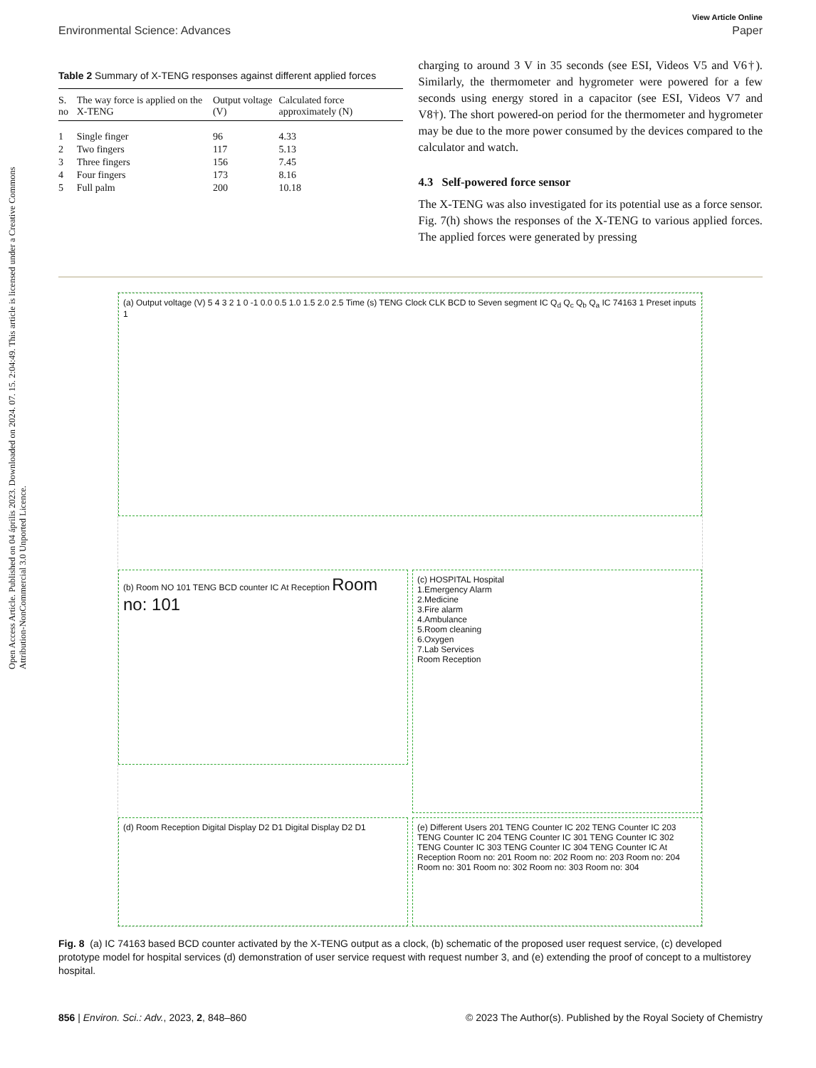Open Access Article. Published on 04 április 2023. Downloaded on 2024. 07. 15. 2:04:49. This article is licensed under a Creative Commons Attribution-NonCommercial 3.0 Unported Licence.
View Article Online
Environmental Science: Advances Paper
Table 2 Summary of X-TENG responses against different applied forces
| S. no | The way force is applied on the X-TENG | Output voltage (V) | Calculated force approximately (N) |
| --- | --- | --- | --- |
| 1 | Single finger | 96 | 4.33 |
| 2 | Two fingers | 117 | 5.13 |
| 3 | Three fingers | 156 | 7.45 |
| 4 | Four fingers | 173 | 8.16 |
| 5 | Full palm | 200 | 10.18 |
charging to around 3 V in 35 seconds (see ESI, Videos V5 and V6†). Similarly, the thermometer and hygrometer were powered for a few seconds using energy stored in a capacitor (see ESI, Videos V7 and V8†). The short powered-on period for the thermometer and hygrometer may be due to the more power consumed by the devices compared to the calculator and watch.
4.3 Self-powered force sensor
The X-TENG was also investigated for its potential use as a force sensor. Fig. 7(h) shows the responses of the X-TENG to various applied forces. The applied forces were generated by pressing
(a) Output voltage (V) 5 4 3 2 1 0 -1 0.0 0.5 1.0 1.5 2.0 2.5 Time (s) TENG Clock CLK BCD to Seven segment IC Q<sub>d</sub> Q<sub>c</sub> Q<sub>b</sub> Q<sub>a</sub> IC 74163 1 Preset inputs 1
(b) Room NO 101 TENG BCD counter IC At Reception Room no: 101
(c) HOSPITAL Hospital
1.Emergency Alarm
2.Medicine
3.Fire alarm
4.Ambulance
5.Room cleaning
6.Oxygen
7.Lab Services
Room Reception
(d) Room Reception Digital Display D2 D1 Digital Display D2 D1
(e) Different Users 201 TENG Counter IC 202 TENG Counter IC 203 TENG Counter IC 204 TENG Counter IC 301 TENG Counter IC 302 TENG Counter IC 303 TENG Counter IC 304 TENG Counter IC At Reception Room no: 201 Room no: 202 Room no: 203 Room no: 204 Room no: 301 Room no: 302 Room no: 303 Room no: 304
Fig. 8 (a) IC 74163 based BCD counter activated by the X-TENG output as a clock, (b) schematic of the proposed user request service, (c) developed prototype model for hospital services (d) demonstration of user service request with request number 3, and (e) extending the proof of concept to a multistorey hospital.
856 | Environ. Sci.: Adv., 2023, 2, 848–860 © 2023 The Author(s). Published by the Royal Society of Chemistry